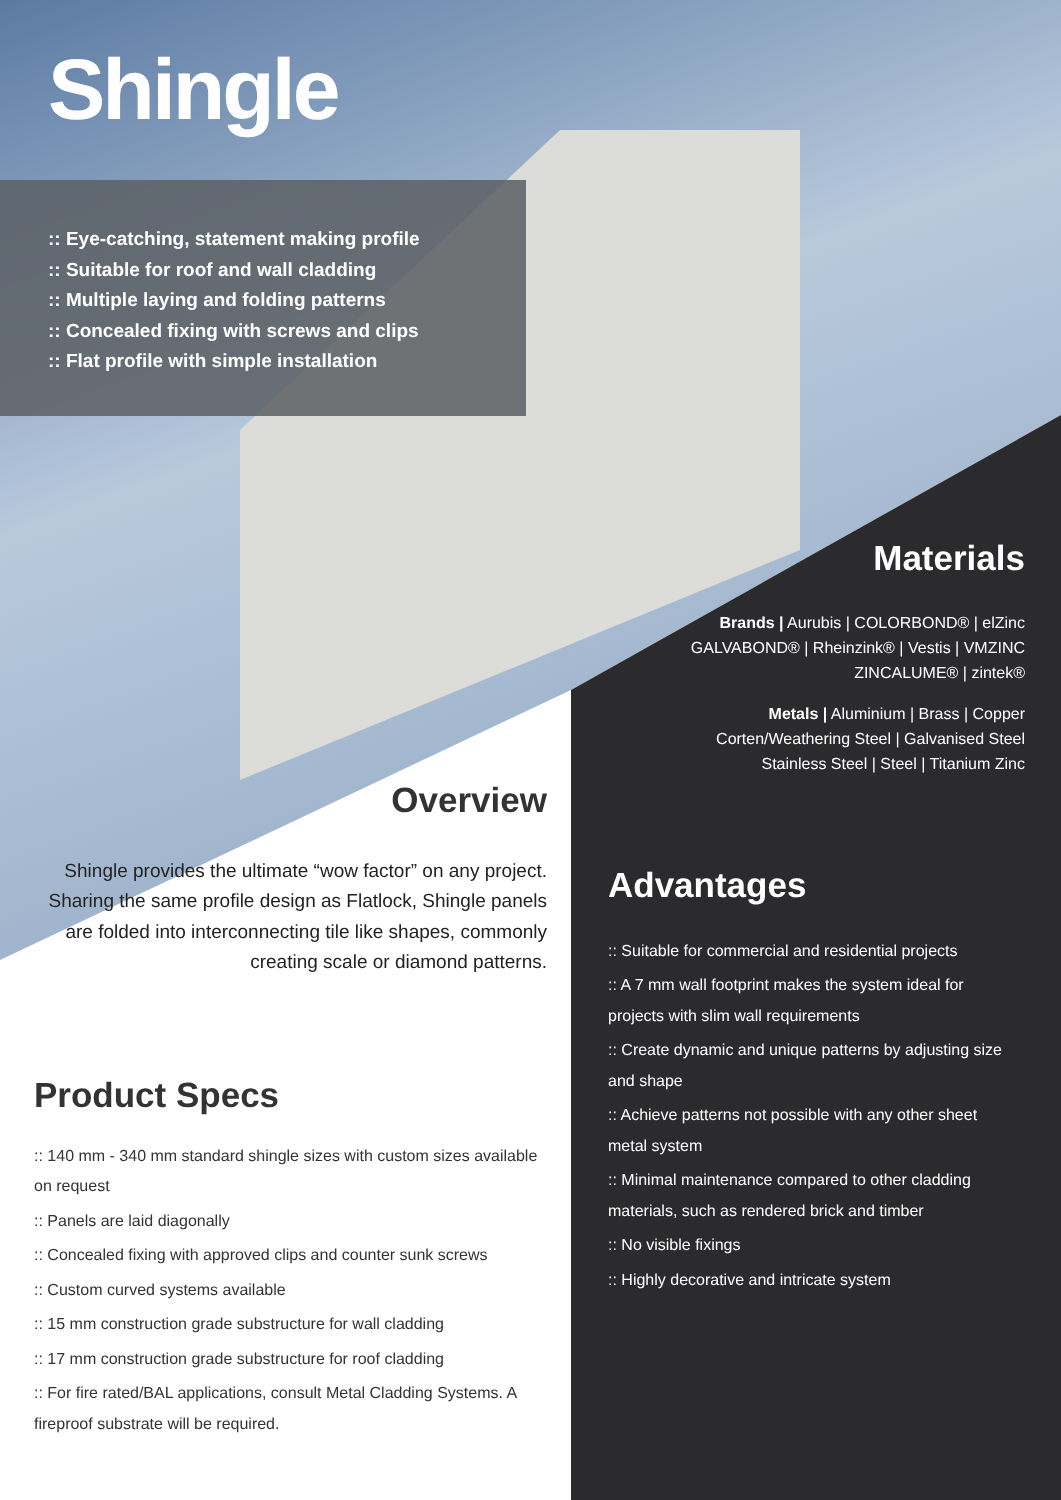Shingle
:: Eye-catching, statement making profile
:: Suitable for roof and wall cladding
:: Multiple laying and folding patterns
:: Concealed fixing with screws and clips
:: Flat profile with simple installation
Materials
Brands | Aurubis | COLORBOND® | elZinc
GALVABOND® | Rheinzink® | Vestis | VMZINC
ZINCALUME® | zintek®
Metals | Aluminium | Brass | Copper
Corten/Weathering Steel | Galvanised Steel
Stainless Steel | Steel | Titanium Zinc
Overview
Shingle provides the ultimate “wow factor” on any project. Sharing the same profile design as Flatlock, Shingle panels are folded into interconnecting tile like shapes, commonly creating scale or diamond patterns.
Product Specs
:: 140 mm - 340 mm standard shingle sizes with custom sizes available on request
:: Panels are laid diagonally
:: Concealed fixing with approved clips and counter sunk screws
:: Custom curved systems available
:: 15 mm construction grade substructure for wall cladding
:: 17 mm construction grade substructure for roof cladding
:: For fire rated/BAL applications, consult Metal Cladding Systems. A fireproof substrate will be required.
Advantages
:: Suitable for commercial and residential projects
:: A 7 mm wall footprint makes the system ideal for projects with slim wall requirements
:: Create dynamic and unique patterns by adjusting size and shape
:: Achieve patterns not possible with any other sheet metal system
:: Minimal maintenance compared to other cladding materials, such as rendered brick and timber
:: No visible fixings
:: Highly decorative and intricate system